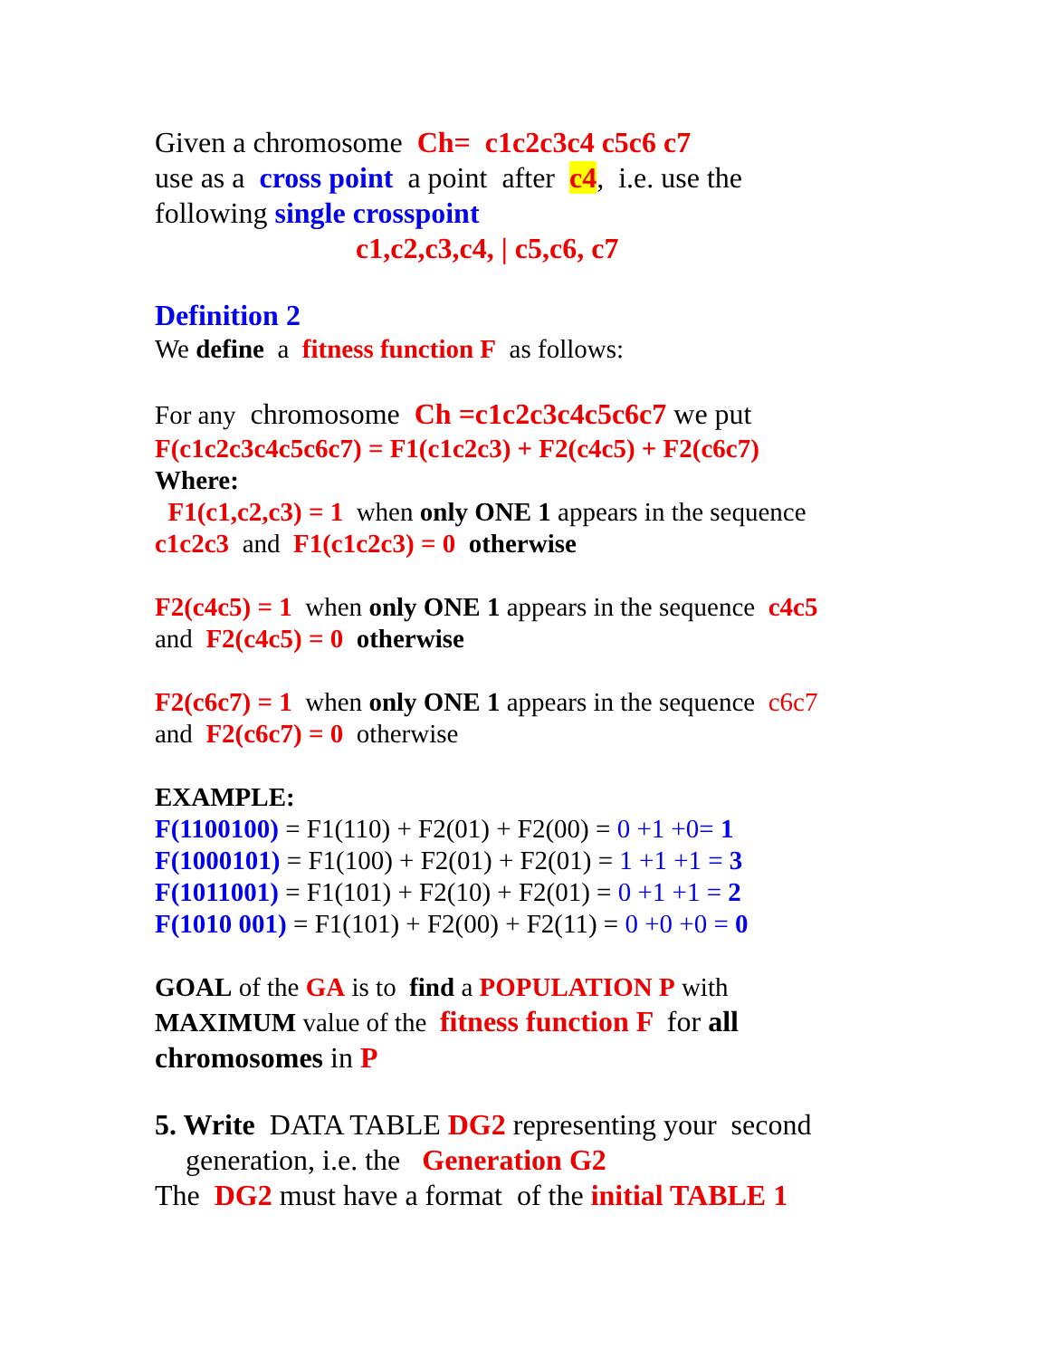Given a chromosome Ch= c1c2c3c4 c5c6 c7
use as a cross point a point after c4, i.e. use the
following single crosspoint
c1,c2,c3,c4, | c5,c6, c7
Definition 2
We define a fitness function F as follows:
For any chromosome Ch =c1c2c3c4c5c6c7 we put
F(c1c2c3c4c5c6c7) = F1(c1c2c3) + F2(c4c5) + F2(c6c7)
Where:
F1(c1,c2,c3) = 1 when only ONE 1 appears in the sequence
c1c2c3 and F1(c1c2c3) = 0 otherwise
F2(c4c5) = 1 when only ONE 1 appears in the sequence c4c5
and F2(c4c5) = 0 otherwise
F2(c6c7) = 1 when only ONE 1 appears in the sequence c6c7
and F2(c6c7) = 0 otherwise
EXAMPLE:
F(1100100) = F1(110) + F2(01) + F2(00) = 0 +1 +0= 1
F(1000101) = F1(100) + F2(01) + F2(01) = 1 +1 +1 = 3
F(1011001) = F1(101) + F2(10) + F2(01) = 0 +1 +1 = 2
F(1010 001) = F1(101) + F2(00) + F2(11) = 0 +0 +0 = 0
GOAL of the GA is to find a POPULATION P with
MAXIMUM value of the fitness function F for all
chromosomes in P
5. Write DATA TABLE DG2 representing your second
generation, i.e. the Generation G2
The DG2 must have a format of the initial TABLE 1